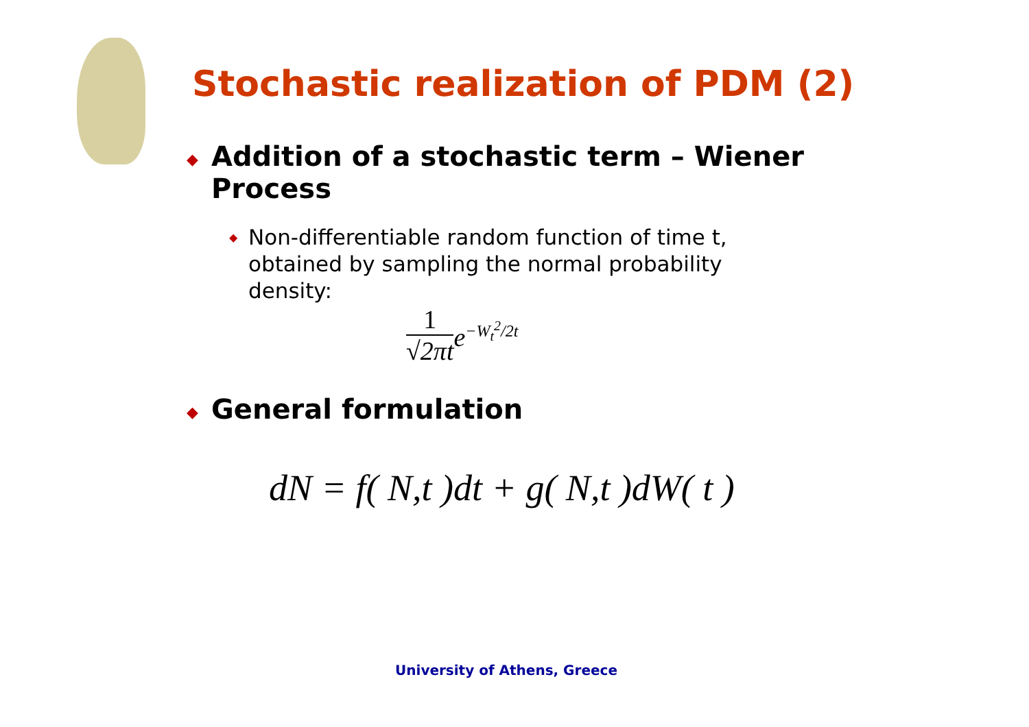Stochastic realization of PDM (2)
◆ Addition of a stochastic term – Wiener Process
◆ Non-differentiable random function of time t, obtained by sampling the normal probability density:
1 √2πt e<sup>−W<sub>t</sub><sup>2</sup>/2t</sup>
◆ General formulation
dN = f( N,t )dt + g( N,t )dW( t )
University of Athens, Greece